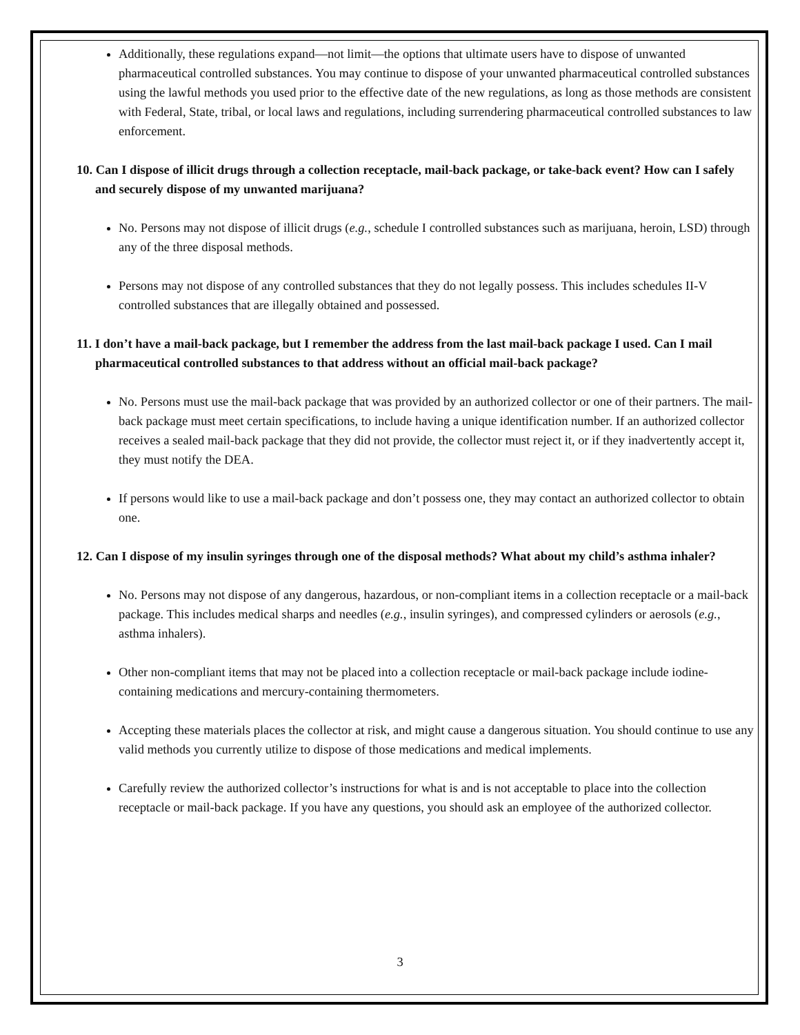Additionally, these regulations expand—not limit—the options that ultimate users have to dispose of unwanted pharmaceutical controlled substances. You may continue to dispose of your unwanted pharmaceutical controlled substances using the lawful methods you used prior to the effective date of the new regulations, as long as those methods are consistent with Federal, State, tribal, or local laws and regulations, including surrendering pharmaceutical controlled substances to law enforcement.
10. Can I dispose of illicit drugs through a collection receptacle, mail-back package, or take-back event? How can I safely and securely dispose of my unwanted marijuana?
No. Persons may not dispose of illicit drugs (e.g., schedule I controlled substances such as marijuana, heroin, LSD) through any of the three disposal methods.
Persons may not dispose of any controlled substances that they do not legally possess. This includes schedules II-V controlled substances that are illegally obtained and possessed.
11. I don’t have a mail-back package, but I remember the address from the last mail-back package I used. Can I mail pharmaceutical controlled substances to that address without an official mail-back package?
No. Persons must use the mail-back package that was provided by an authorized collector or one of their partners. The mail-back package must meet certain specifications, to include having a unique identification number. If an authorized collector receives a sealed mail-back package that they did not provide, the collector must reject it, or if they inadvertently accept it, they must notify the DEA.
If persons would like to use a mail-back package and don’t possess one, they may contact an authorized collector to obtain one.
12. Can I dispose of my insulin syringes through one of the disposal methods? What about my child’s asthma inhaler?
No. Persons may not dispose of any dangerous, hazardous, or non-compliant items in a collection receptacle or a mail-back package. This includes medical sharps and needles (e.g., insulin syringes), and compressed cylinders or aerosols (e.g., asthma inhalers).
Other non-compliant items that may not be placed into a collection receptacle or mail-back package include iodine-containing medications and mercury-containing thermometers.
Accepting these materials places the collector at risk, and might cause a dangerous situation. You should continue to use any valid methods you currently utilize to dispose of those medications and medical implements.
Carefully review the authorized collector’s instructions for what is and is not acceptable to place into the collection receptacle or mail-back package. If you have any questions, you should ask an employee of the authorized collector.
3